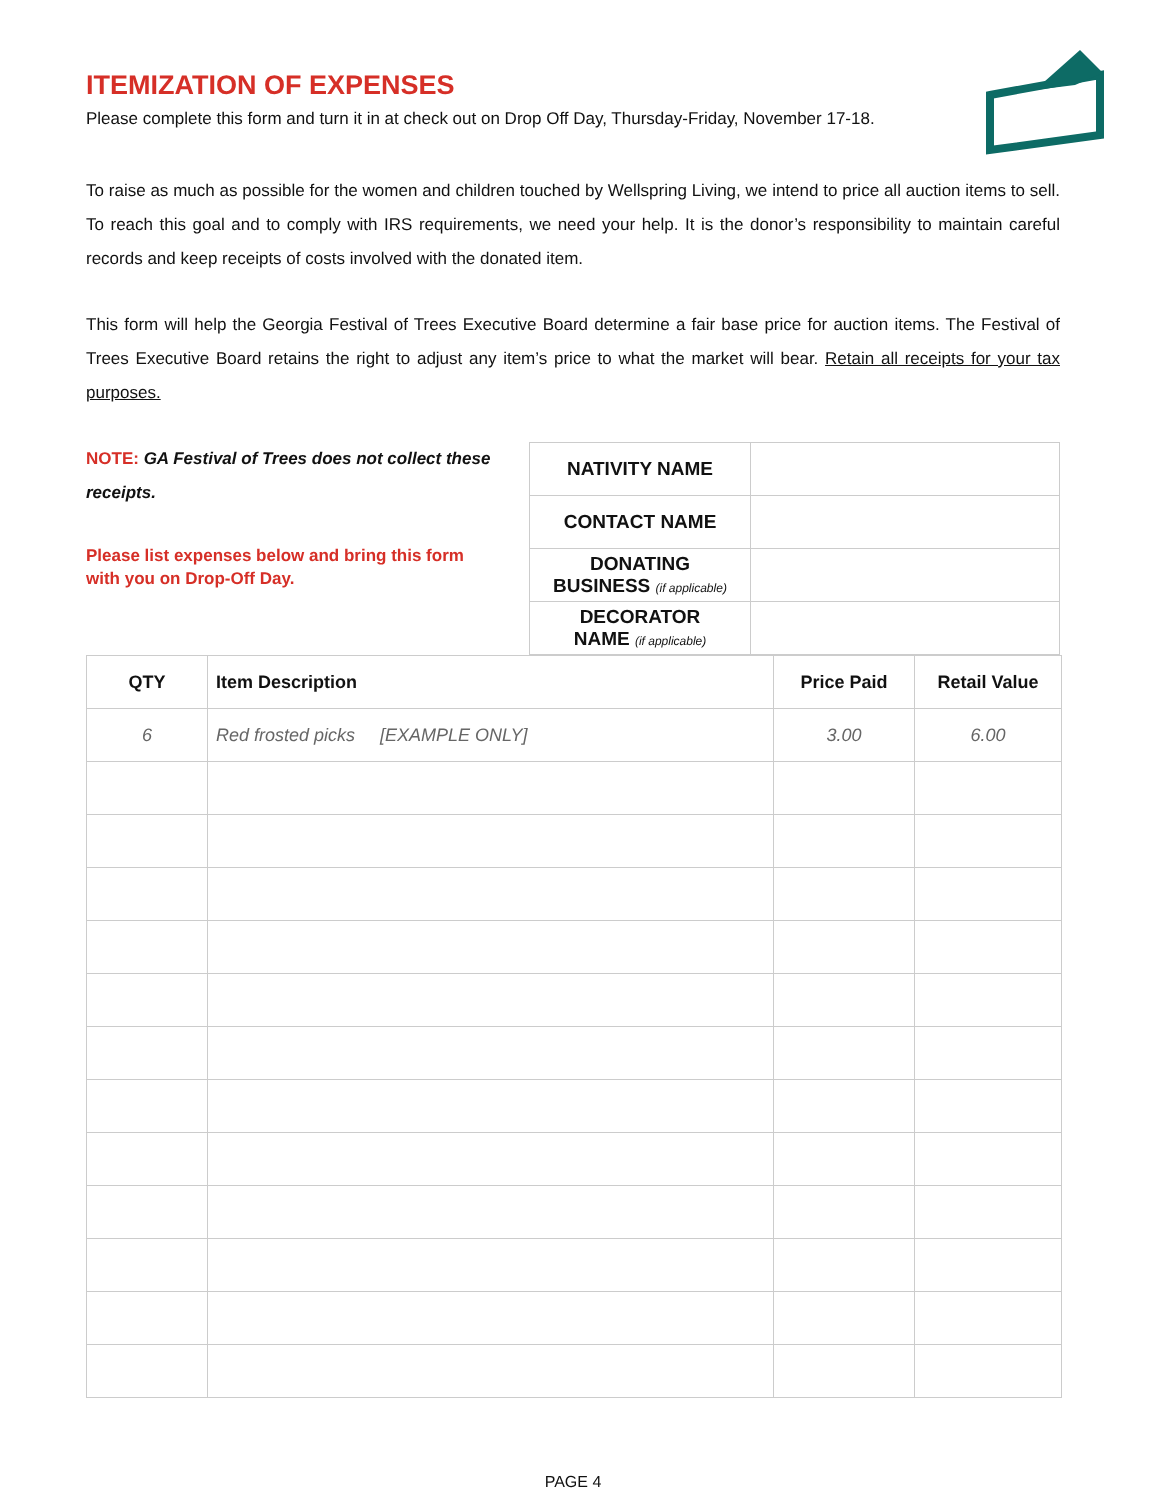ITEMIZATION OF EXPENSES
Please complete this form and turn it in at check out on Drop Off Day, Thursday-Friday, November 17-18.
To raise as much as possible for the women and children touched by Wellspring Living, we intend to price all auction items to sell. To reach this goal and to comply with IRS requirements, we need your help. It is the donor’s responsibility to maintain careful records and keep receipts of costs involved with the donated item.
This form will help the Georgia Festival of Trees Executive Board determine a fair base price for auction items. The Festival of Trees Executive Board retains the right to adjust any item’s price to what the market will bear. Retain all receipts for your tax purposes.
NOTE: GA Festival of Trees does not collect these receipts.
Please list expenses below and bring this form with you on Drop-Off Day.
| NATIVITY NAME | |
| CONTACT NAME | |
| DONATING BUSINESS (if applicable) | |
| DECORATOR NAME (if applicable) | |
| QTY | Item Description | Price Paid | Retail Value |
| --- | --- | --- | --- |
| 6 | Red frosted picks [EXAMPLE ONLY] | 3.00 | 6.00 |
PAGE 4